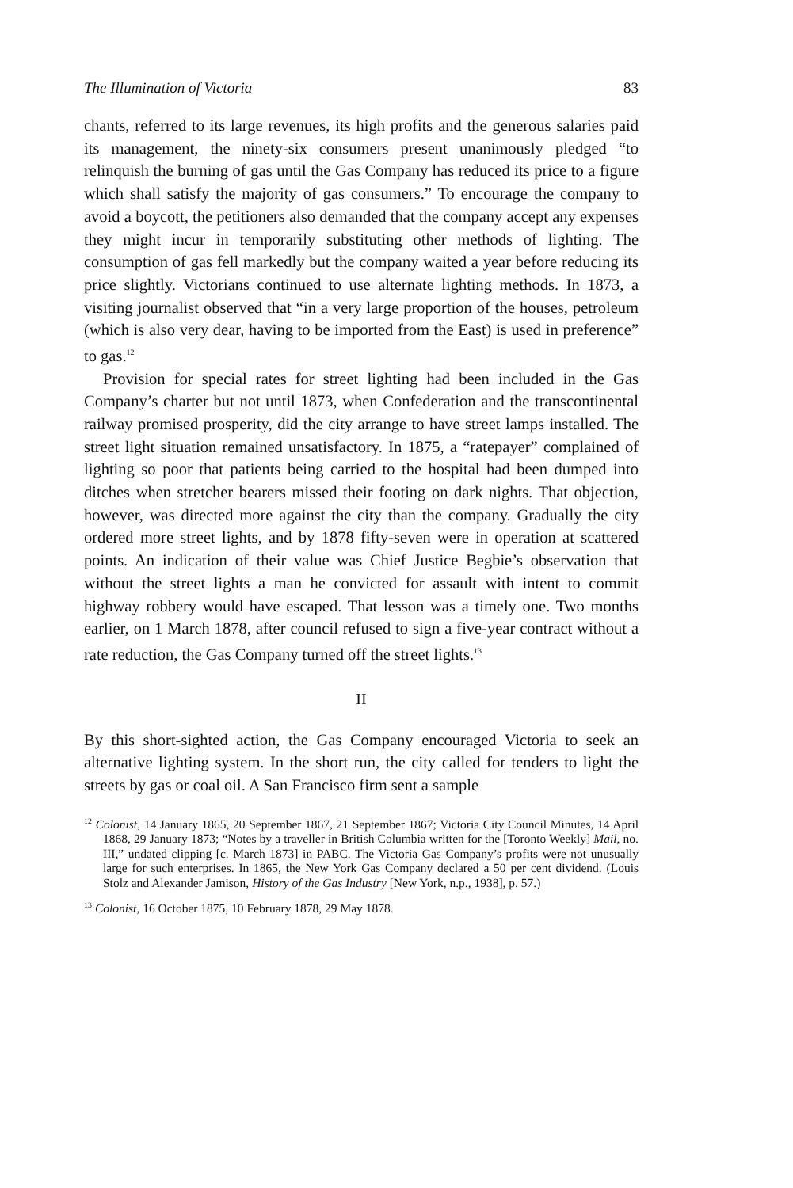The Illumination of Victoria 83
chants, referred to its large revenues, its high profits and the generous salaries paid its management, the ninety-six consumers present unanimously pledged “to relinquish the burning of gas until the Gas Company has reduced its price to a figure which shall satisfy the majority of gas consumers.” To encourage the company to avoid a boycott, the petitioners also demanded that the company accept any expenses they might incur in temporarily substituting other methods of lighting. The consumption of gas fell markedly but the company waited a year before reducing its price slightly. Victorians continued to use alternate lighting methods. In 1873, a visiting journalist observed that “in a very large proportion of the houses, petroleum (which is also very dear, having to be imported from the East) is used in preference” to gas.<sup>12</sup>
Provision for special rates for street lighting had been included in the Gas Company’s charter but not until 1873, when Confederation and the transcontinental railway promised prosperity, did the city arrange to have street lamps installed. The street light situation remained unsatisfactory. In 1875, a “ratepayer” complained of lighting so poor that patients being carried to the hospital had been dumped into ditches when stretcher bearers missed their footing on dark nights. That objection, however, was directed more against the city than the company. Gradually the city ordered more street lights, and by 1878 fifty-seven were in operation at scattered points. An indication of their value was Chief Justice Begbie’s observation that without the street lights a man he convicted for assault with intent to commit highway robbery would have escaped. That lesson was a timely one. Two months earlier, on 1 March 1878, after council refused to sign a five-year contract without a rate reduction, the Gas Company turned off the street lights.<sup>13</sup>
II
By this short-sighted action, the Gas Company encouraged Victoria to seek an alternative lighting system. In the short run, the city called for tenders to light the streets by gas or coal oil. A San Francisco firm sent a sample
<sup>12</sup> Colonist, 14 January 1865, 20 September 1867, 21 September 1867; Victoria City Council Minutes, 14 April 1868, 29 January 1873; “Notes by a traveller in British Columbia written for the [Toronto Weekly] Mail, no. III,” undated clipping [c. March 1873] in PABC. The Victoria Gas Company’s profits were not unusually large for such enterprises. In 1865, the New York Gas Company declared a 50 per cent dividend. (Louis Stolz and Alexander Jamison, History of the Gas Industry [New York, n.p., 1938], p. 57.)
<sup>13</sup> Colonist, 16 October 1875, 10 February 1878, 29 May 1878.